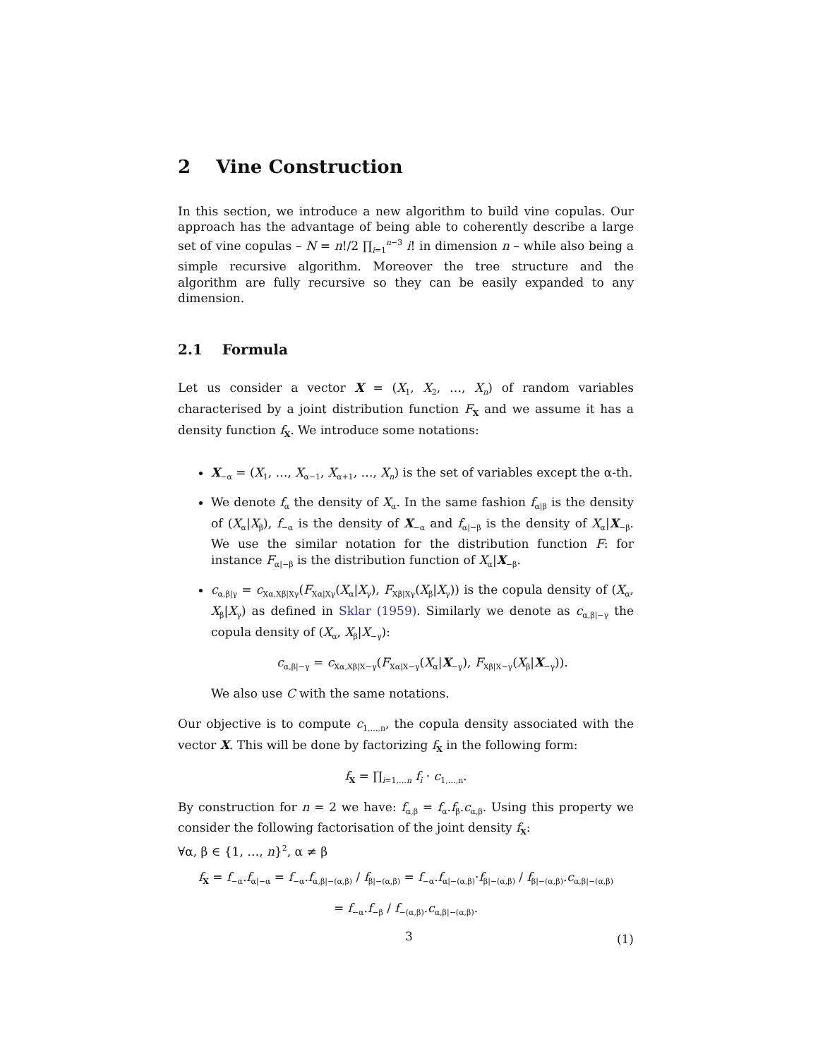2 Vine Construction
In this section, we introduce a new algorithm to build vine copulas. Our approach has the advantage of being able to coherently describe a large set of vine copulas – N = n!/2 ∏<sub>i=1</sub><sup>n−3</sup> i! in dimension n – while also being a simple recursive algorithm. Moreover the tree structure and the algorithm are fully recursive so they can be easily expanded to any dimension.
2.1 Formula
Let us consider a vector X = (X<sub>1</sub>, X<sub>2</sub>, …, X<sub>n</sub>) of random variables characterised by a joint distribution function F<sub>X</sub> and we assume it has a density function f<sub>X</sub>. We introduce some notations:
X<sub>−α</sub> = (X<sub>1</sub>, …, X<sub>α−1</sub>, X<sub>α+1</sub>, …, X<sub>n</sub>) is the set of variables except the α-th.
We denote f<sub>α</sub> the density of X<sub>α</sub>. In the same fashion f<sub>α|β</sub> is the density of (X<sub>α</sub>|X<sub>β</sub>), f<sub>−α</sub> is the density of X<sub>−α</sub> and f<sub>α|−β</sub> is the density of X<sub>α</sub>|X<sub>−β</sub>. We use the similar notation for the distribution function F: for instance F<sub>α|−β</sub> is the distribution function of X<sub>α</sub>|X<sub>−β</sub>.
c<sub>α,β|γ</sub> = c<sub>Xα,Xβ|Xγ</sub>(F<sub>Xα|Xγ</sub>(X<sub>α</sub>|X<sub>γ</sub>), F<sub>Xβ|Xγ</sub>(X<sub>β</sub>|X<sub>γ</sub>)) is the copula density of (X<sub>α</sub>, X<sub>β</sub>|X<sub>γ</sub>) as defined in Sklar (1959). Similarly we denote as c<sub>α,β|−γ</sub> the copula density of (X<sub>α</sub>, X<sub>β</sub>|X<sub>−γ</sub>):
c<sub>α,β|−γ</sub> = c<sub>Xα,Xβ|X−γ</sub>(F<sub>Xα|X−γ</sub>(X<sub>α</sub>|X<sub>−γ</sub>), F<sub>Xβ|X−γ</sub>(X<sub>β</sub>|X<sub>−γ</sub>)).
We also use C with the same notations.
Our objective is to compute c<sub>1,…,n</sub>, the copula density associated with the vector X. This will be done by factorizing f<sub>X</sub> in the following form:
f<sub>X</sub> = ∏<sub>i=1,…n</sub> f<sub>i</sub> · c<sub>1,…,n</sub>.
By construction for n = 2 we have: f<sub>α,β</sub> = f<sub>α</sub>.f<sub>β</sub>.c<sub>α,β</sub>. Using this property we consider the following factorisation of the joint density f<sub>X</sub>:
∀α, β ∈ {1, …, n}<sup>2</sup>, α ≠ β
f<sub>X</sub> = f<sub>−α</sub>.f<sub>α|−α</sub> = f<sub>−α</sub>.f<sub>α,β|−(α,β)</sub> / f<sub>β|−(α,β)</sub> = f<sub>−α</sub>.f<sub>α|−(α,β)</sub>·f<sub>β|−(α,β)</sub> / f<sub>β|−(α,β)</sub>.c<sub>α,β|−(α,β)</sub>
= f<sub>−α</sub>.f<sub>−β</sub> / f<sub>−(α,β)</sub>.c<sub>α,β|−(α,β)</sub>.
(1)
3